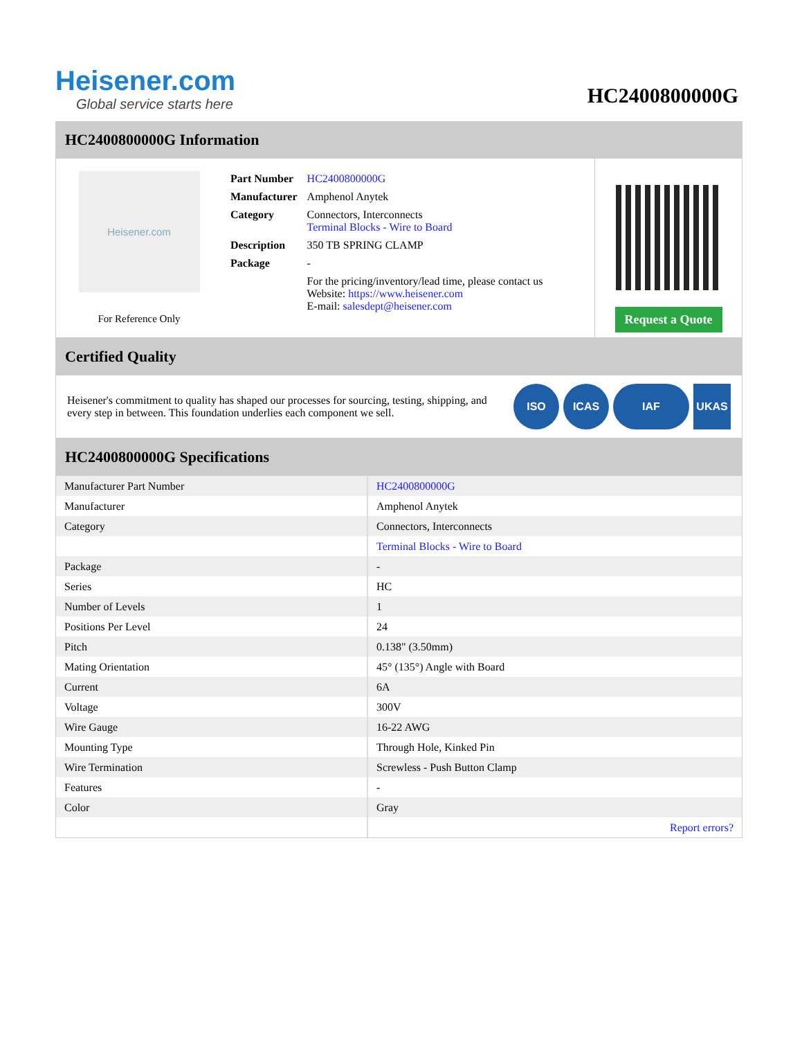Heisener.com
Global service starts here
HC2400800000G
HC2400800000G Information
Heisener.com
For Reference Only
| Part Number | HC2400800000G |
| Manufacturer | Amphenol Anytek |
| Category | Connectors, Interconnects Terminal Blocks - Wire to Board |
| Description | 350 TB SPRING CLAMP |
| Package | - |
| | For the pricing/inventory/lead time, please contact us Website: https://www.heisener.com E-mail: salesdept@heisener.com |
Request a Quote
Certified Quality
Heisener's commitment to quality has shaped our processes for sourcing, testing, shipping, and every step in between. This foundation underlies each component we sell.
ISO ICAS IAF UKAS
HC2400800000G Specifications
| Manufacturer Part Number | HC2400800000G |
| Manufacturer | Amphenol Anytek |
| Category | Connectors, Interconnects |
| | Terminal Blocks - Wire to Board |
| Package | - |
| Series | HC |
| Number of Levels | 1 |
| Positions Per Level | 24 |
| Pitch | 0.138" (3.50mm) |
| Mating Orientation | 45° (135°) Angle with Board |
| Current | 6A |
| Voltage | 300V |
| Wire Gauge | 16-22 AWG |
| Mounting Type | Through Hole, Kinked Pin |
| Wire Termination | Screwless - Push Button Clamp |
| Features | - |
| Color | Gray |
| | Report errors? |